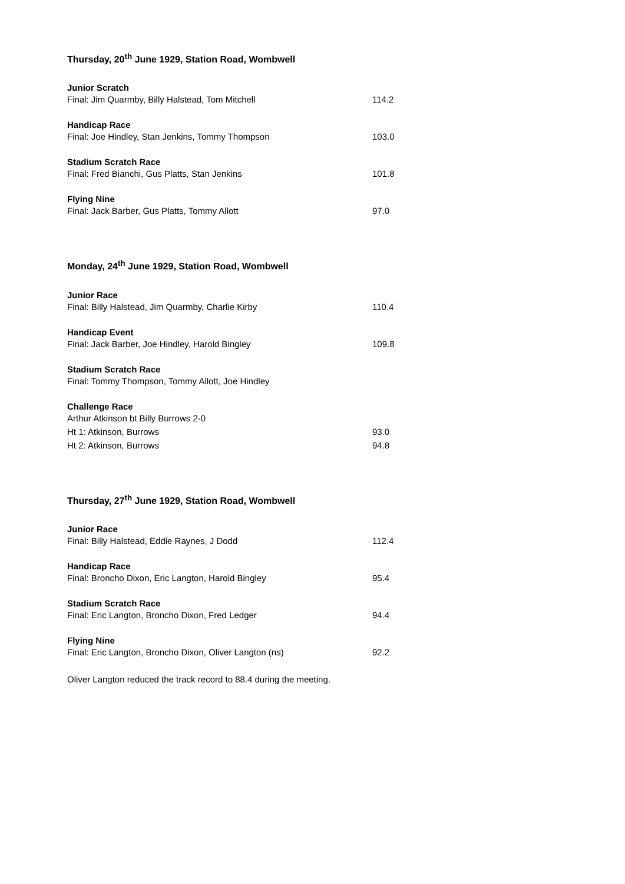Thursday, 20<sup>th</sup> June 1929, Station Road, Wombwell
Junior Scratch
Final: Jim Quarmby, Billy Halstead, Tom Mitchell 114.2
Handicap Race
Final: Joe Hindley, Stan Jenkins, Tommy Thompson 103.0
Stadium Scratch Race
Final: Fred Bianchi, Gus Platts, Stan Jenkins 101.8
Flying Nine
Final: Jack Barber, Gus Platts, Tommy Allott 97.0
Monday, 24<sup>th</sup> June 1929, Station Road, Wombwell
Junior Race
Final: Billy Halstead, Jim Quarmby, Charlie Kirby 110.4
Handicap Event
Final: Jack Barber, Joe Hindley, Harold Bingley 109.8
Stadium Scratch Race
Final: Tommy Thompson, Tommy Allott, Joe Hindley
Challenge Race
Arthur Atkinson bt Billy Burrows 2-0
Ht 1: Atkinson, Burrows 93.0
Ht 2: Atkinson, Burrows 94.8
Thursday, 27<sup>th</sup> June 1929, Station Road, Wombwell
Junior Race
Final: Billy Halstead, Eddie Raynes, J Dodd 112.4
Handicap Race
Final: Broncho Dixon, Eric Langton, Harold Bingley 95.4
Stadium Scratch Race
Final: Eric Langton, Broncho Dixon, Fred Ledger 94.4
Flying Nine
Final: Eric Langton, Broncho Dixon, Oliver Langton (ns) 92.2
Oliver Langton reduced the track record to 88.4 during the meeting.